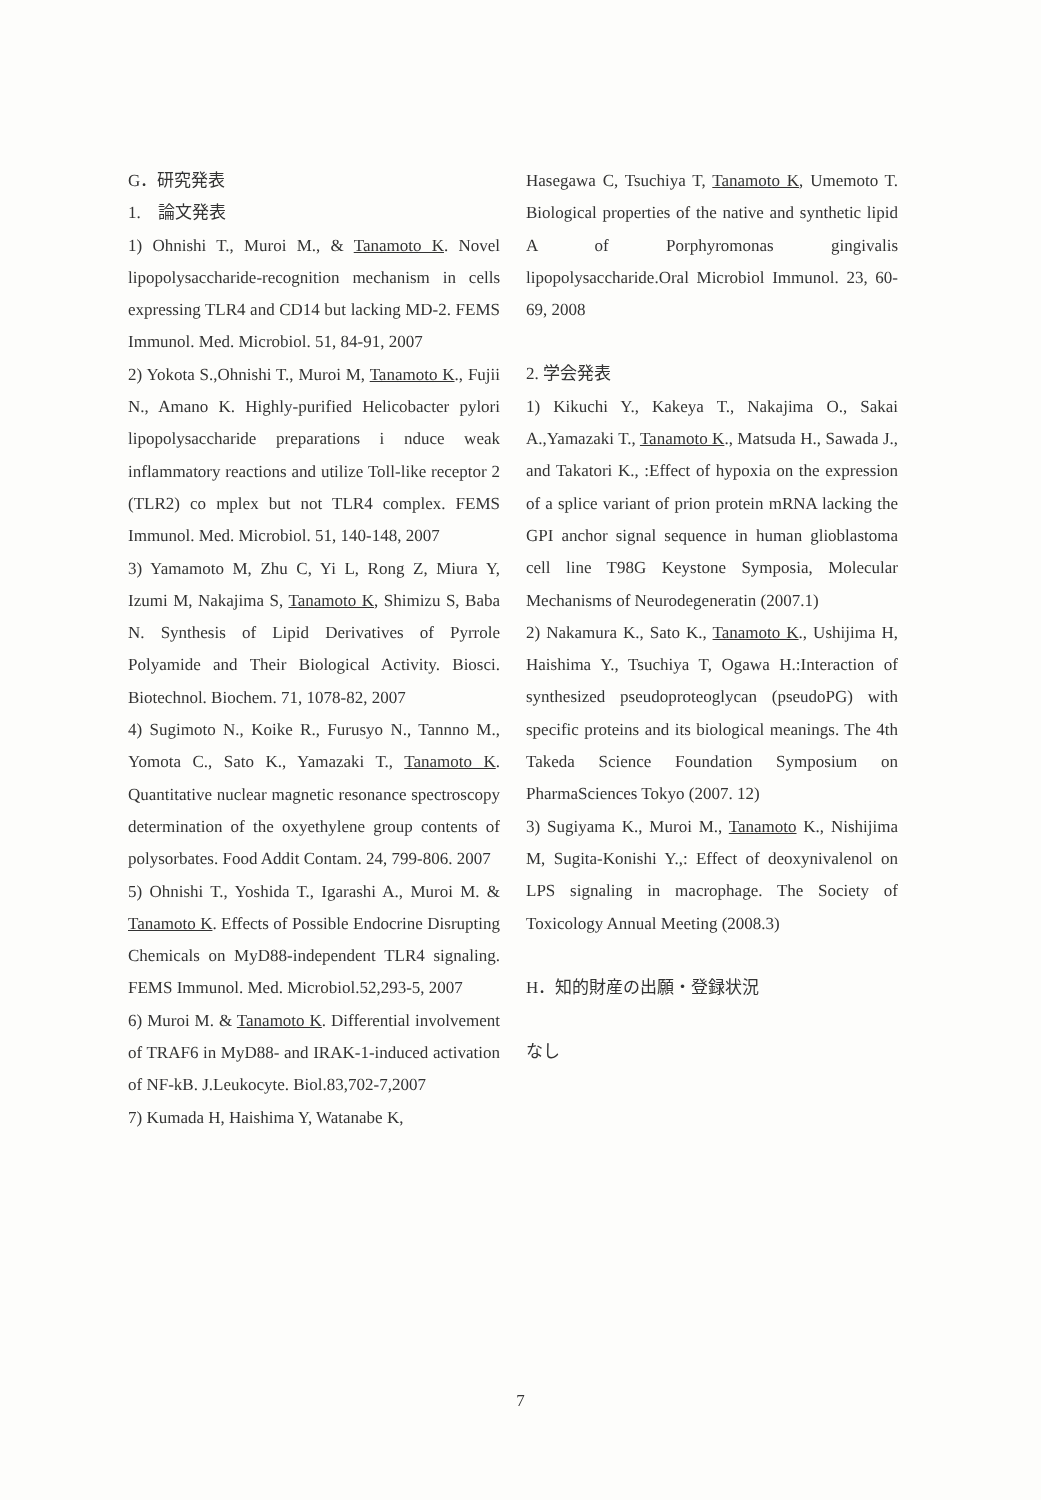G．研究発表
1.　論文発表
1) Ohnishi T., Muroi M., & Tanamoto K. Novel lipopolysaccharide-recognition mechanism in cells expressing TLR4 and CD14 but lacking MD-2. FEMS Immunol. Med. Microbiol. 51, 84-91, 2007
2) Yokota S.,Ohnishi T., Muroi M, Tanamoto K., Fujii N., Amano K. Highly-purified Helicobacter pylori lipopolysaccharide preparations i nduce weak inflammatory reactions and utilize Toll-like receptor 2 (TLR2) co mplex but not TLR4 complex. FEMS Immunol. Med. Microbiol. 51, 140-148, 2007
3) Yamamoto M, Zhu C, Yi L, Rong Z, Miura Y, Izumi M, Nakajima S, Tanamoto K, Shimizu S, Baba N. Synthesis of Lipid Derivatives of Pyrrole Polyamide and Their Biological Activity. Biosci. Biotechnol. Biochem. 71, 1078-82, 2007
4) Sugimoto N., Koike R., Furusyo N., Tannno M., Yomota C., Sato K., Yamazaki T., Tanamoto K. Quantitative nuclear magnetic resonance spectroscopy determination of the oxyethylene group contents of polysorbates. Food Addit Contam. 24, 799-806. 2007
5) Ohnishi T., Yoshida T., Igarashi A., Muroi M. & Tanamoto K. Effects of Possible Endocrine Disrupting Chemicals on MyD88-independent TLR4 signaling. FEMS Immunol. Med. Microbiol.52,293-5, 2007
6) Muroi M. & Tanamoto K. Differential involvement of TRAF6 in MyD88- and IRAK-1-induced activation of NF-kB. J.Leukocyte. Biol.83,702-7,2007
7) Kumada H, Haishima Y, Watanabe K,
Hasegawa C, Tsuchiya T, Tanamoto K, Umemoto T. Biological properties of the native and synthetic lipid A of Porphyromonas gingivalis lipopolysaccharide.Oral Microbiol Immunol. 23, 60-69, 2008
2. 学会発表
1) Kikuchi Y., Kakeya T., Nakajima O., Sakai A.,Yamazaki T., Tanamoto K., Matsuda H., Sawada J., and Takatori K., :Effect of hypoxia on the expression of a splice variant of prion protein mRNA lacking the GPI anchor signal sequence in human glioblastoma cell line T98G Keystone Symposia, Molecular Mechanisms of Neurodegeneratin (2007.1)
2) Nakamura K., Sato K., Tanamoto K., Ushijima H, Haishima Y., Tsuchiya T, Ogawa H.:Interaction of synthesized pseudoproteoglycan (pseudoPG) with specific proteins and its biological meanings. The 4th Takeda Science Foundation Symposium on PharmaSciences Tokyo (2007. 12)
3) Sugiyama K., Muroi M., Tanamoto K., Nishijima M, Sugita-Konishi Y.,: Effect of deoxynivalenol on LPS signaling in macrophage. The Society of Toxicology Annual Meeting (2008.3)
H．知的財産の出願・登録状況
なし
7